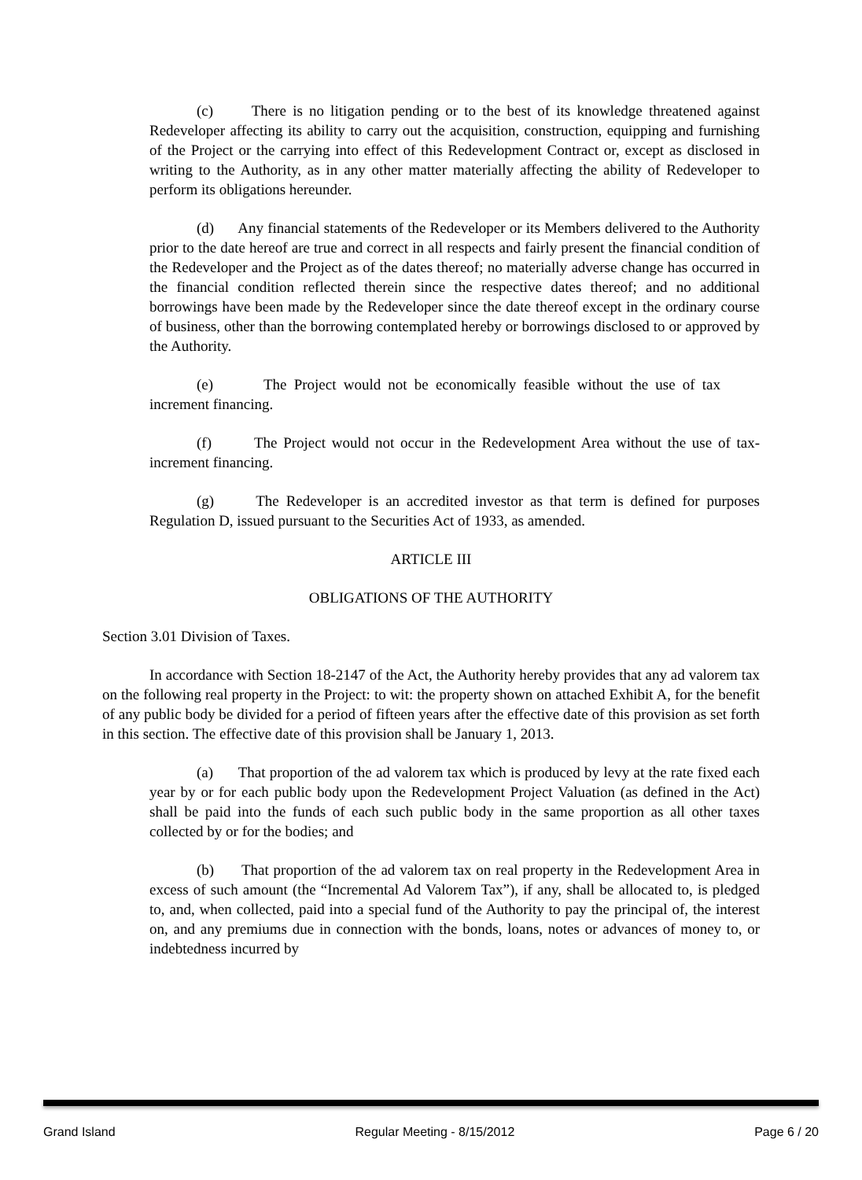(c) There is no litigation pending or to the best of its knowledge threatened against Redeveloper affecting its ability to carry out the acquisition, construction, equipping and furnishing of the Project or the carrying into effect of this Redevelopment Contract or, except as disclosed in writing to the Authority, as in any other matter materially affecting the ability of Redeveloper to perform its obligations hereunder.
(d) Any financial statements of the Redeveloper or its Members delivered to the Authority prior to the date hereof are true and correct in all respects and fairly present the financial condition of the Redeveloper and the Project as of the dates thereof; no materially adverse change has occurred in the financial condition reflected therein since the respective dates thereof; and no additional borrowings have been made by the Redeveloper since the date thereof except in the ordinary course of business, other than the borrowing contemplated hereby or borrowings disclosed to or approved by the Authority.
(e) The Project would not be economically feasible without the use of tax increment financing.
(f) The Project would not occur in the Redevelopment Area without the use of tax-increment financing.
(g) The Redeveloper is an accredited investor as that term is defined for purposes Regulation D, issued pursuant to the Securities Act of 1933, as amended.
ARTICLE III
OBLIGATIONS OF THE AUTHORITY
Section 3.01 Division of Taxes.
In accordance with Section 18-2147 of the Act, the Authority hereby provides that any ad valorem tax on the following real property in the Project: to wit: the property shown on attached Exhibit A, for the benefit of any public body be divided for a period of fifteen years after the effective date of this provision as set forth in this section. The effective date of this provision shall be January 1, 2013.
(a) That proportion of the ad valorem tax which is produced by levy at the rate fixed each year by or for each public body upon the Redevelopment Project Valuation (as defined in the Act) shall be paid into the funds of each such public body in the same proportion as all other taxes collected by or for the bodies; and
(b) That proportion of the ad valorem tax on real property in the Redevelopment Area in excess of such amount (the “Incremental Ad Valorem Tax”), if any, shall be allocated to, is pledged to, and, when collected, paid into a special fund of the Authority to pay the principal of, the interest on, and any premiums due in connection with the bonds, loans, notes or advances of money to, or indebtedness incurred by
Grand Island Regular Meeting - 8/15/2012 Page 6 / 20